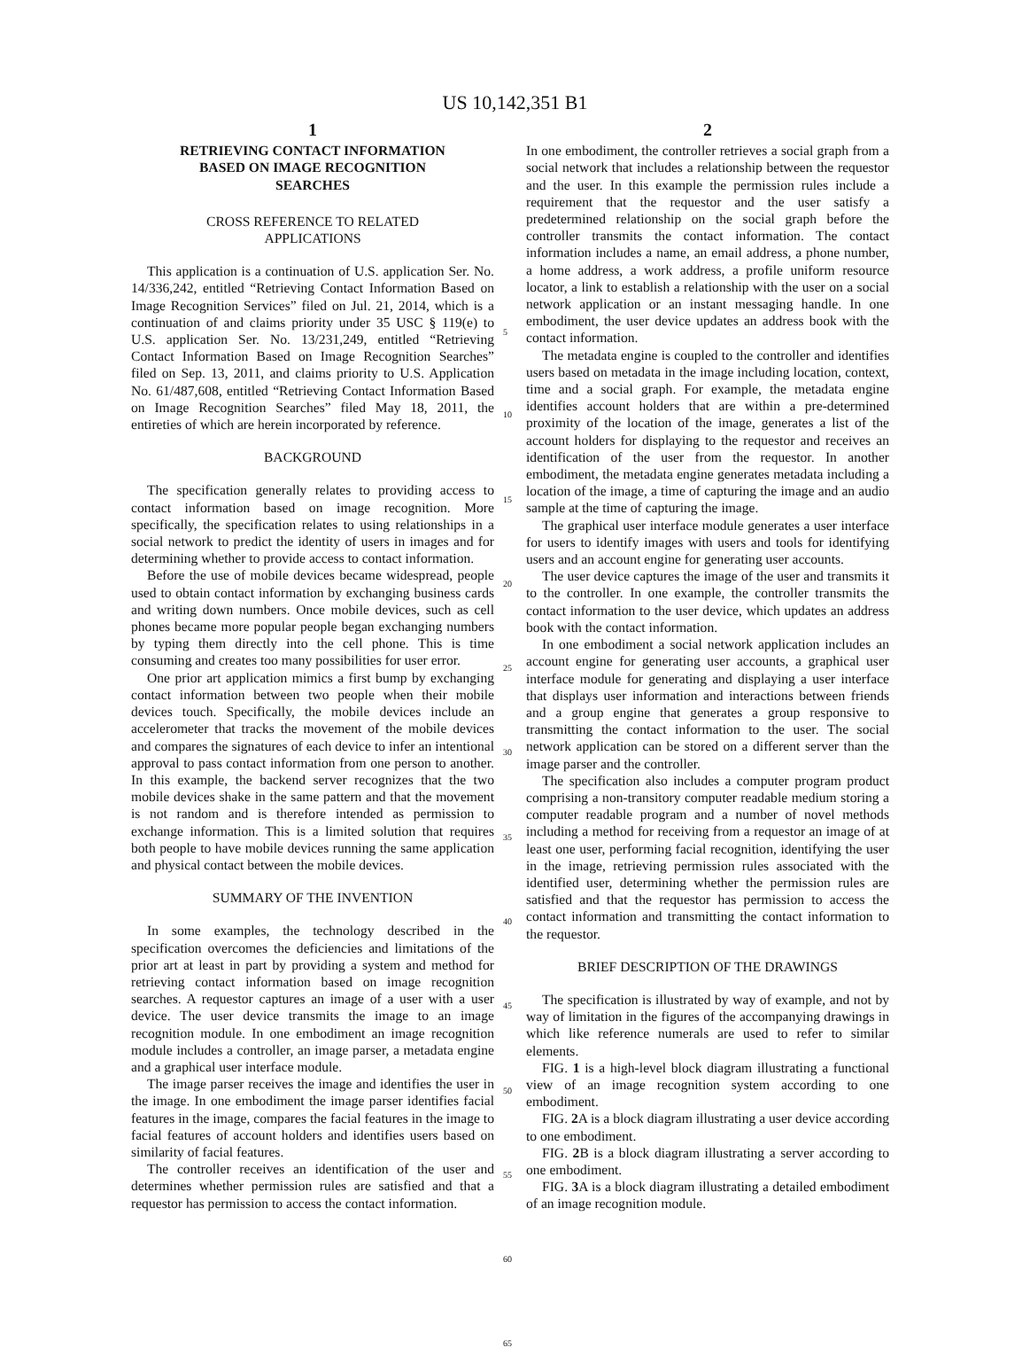US 10,142,351 B1
1
RETRIEVING CONTACT INFORMATION
BASED ON IMAGE RECOGNITION
SEARCHES
CROSS REFERENCE TO RELATED
APPLICATIONS
This application is a continuation of U.S. application Ser. No. 14/336,242, entitled “Retrieving Contact Information Based on Image Recognition Services” filed on Jul. 21, 2014, which is a continuation of and claims priority under 35 USC § 119(e) to U.S. application Ser. No. 13/231,249, entitled “Retrieving Contact Information Based on Image Recognition Searches” filed on Sep. 13, 2011, and claims priority to U.S. Application No. 61/487,608, entitled “Retrieving Contact Information Based on Image Recognition Searches” filed May 18, 2011, the entireties of which are herein incorporated by reference.
BACKGROUND
The specification generally relates to providing access to contact information based on image recognition. More specifically, the specification relates to using relationships in a social network to predict the identity of users in images and for determining whether to provide access to contact information.
Before the use of mobile devices became widespread, people used to obtain contact information by exchanging business cards and writing down numbers. Once mobile devices, such as cell phones became more popular people began exchanging numbers by typing them directly into the cell phone. This is time consuming and creates too many possibilities for user error.
One prior art application mimics a first bump by exchanging contact information between two people when their mobile devices touch. Specifically, the mobile devices include an accelerometer that tracks the movement of the mobile devices and compares the signatures of each device to infer an intentional approval to pass contact information from one person to another. In this example, the backend server recognizes that the two mobile devices shake in the same pattern and that the movement is not random and is therefore intended as permission to exchange information. This is a limited solution that requires both people to have mobile devices running the same application and physical contact between the mobile devices.
SUMMARY OF THE INVENTION
In some examples, the technology described in the specification overcomes the deficiencies and limitations of the prior art at least in part by providing a system and method for retrieving contact information based on image recognition searches. A requestor captures an image of a user with a user device. The user device transmits the image to an image recognition module. In one embodiment an image recognition module includes a controller, an image parser, a metadata engine and a graphical user interface module.
The image parser receives the image and identifies the user in the image. In one embodiment the image parser identifies facial features in the image, compares the facial features in the image to facial features of account holders and identifies users based on similarity of facial features.
The controller receives an identification of the user and determines whether permission rules are satisfied and that a requestor has permission to access the contact information.
5
10
15
20
25
30
35
40
45
50
55
60
65
2
In one embodiment, the controller retrieves a social graph from a social network that includes a relationship between the requestor and the user. In this example the permission rules include a requirement that the requestor and the user satisfy a predetermined relationship on the social graph before the controller transmits the contact information. The contact information includes a name, an email address, a phone number, a home address, a work address, a profile uniform resource locator, a link to establish a relationship with the user on a social network application or an instant messaging handle. In one embodiment, the user device updates an address book with the contact information.
The metadata engine is coupled to the controller and identifies users based on metadata in the image including location, context, time and a social graph. For example, the metadata engine identifies account holders that are within a pre-determined proximity of the location of the image, generates a list of the account holders for displaying to the requestor and receives an identification of the user from the requestor. In another embodiment, the metadata engine generates metadata including a location of the image, a time of capturing the image and an audio sample at the time of capturing the image.
The graphical user interface module generates a user interface for users to identify images with users and tools for identifying users and an account engine for generating user accounts.
The user device captures the image of the user and transmits it to the controller. In one example, the controller transmits the contact information to the user device, which updates an address book with the contact information.
In one embodiment a social network application includes an account engine for generating user accounts, a graphical user interface module for generating and displaying a user interface that displays user information and interactions between friends and a group engine that generates a group responsive to transmitting the contact information to the user. The social network application can be stored on a different server than the image parser and the controller.
The specification also includes a computer program product comprising a non-transitory computer readable medium storing a computer readable program and a number of novel methods including a method for receiving from a requestor an image of at least one user, performing facial recognition, identifying the user in the image, retrieving permission rules associated with the identified user, determining whether the permission rules are satisfied and that the requestor has permission to access the contact information and transmitting the contact information to the requestor.
BRIEF DESCRIPTION OF THE DRAWINGS
The specification is illustrated by way of example, and not by way of limitation in the figures of the accompanying drawings in which like reference numerals are used to refer to similar elements.
FIG. 1 is a high-level block diagram illustrating a functional view of an image recognition system according to one embodiment.
FIG. 2 A is a block diagram illustrating a user device according to one embodiment.
FIG. 2 B is a block diagram illustrating a server according to one embodiment.
FIG. 3 A is a block diagram illustrating a detailed embodiment of an image recognition module.